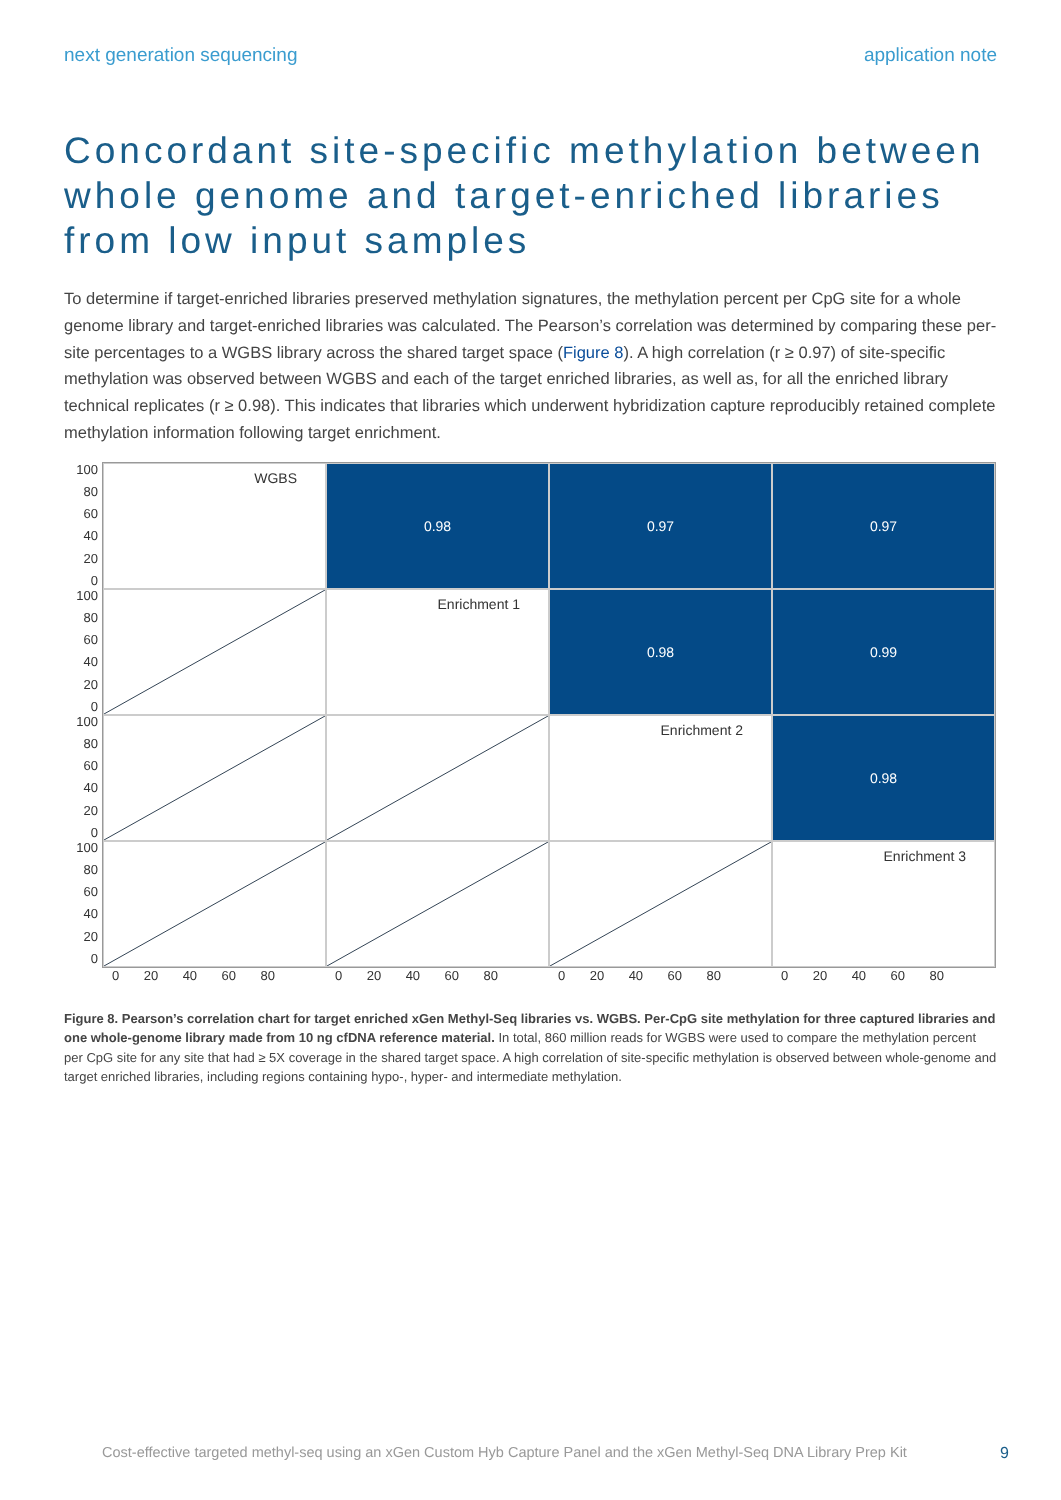next generation sequencing application note
Concordant site-specific methylation between whole genome and target-enriched libraries from low input samples
To determine if target-enriched libraries preserved methylation signatures, the methylation percent per CpG site for a whole genome library and target-enriched libraries was calculated. The Pearson’s correlation was determined by comparing these per-site percentages to a WGBS library across the shared target space (Figure 8). A high correlation (r ≥ 0.97) of site-specific methylation was observed between WGBS and each of the target enriched libraries, as well as, for all the enriched library technical replicates (r ≥ 0.98). This indicates that libraries which underwent hybridization capture reproducibly retained complete methylation information following target enrichment.
100
80
60
40
20
0
100
80
60
40
20
0
100
80
60
40
20
0
100
80
60
40
20
0
WGBS
0.98
0.97
0.97
Enrichment 1
0.98
0.99
Enrichment 2
0.98
Enrichment 3
0 20 40 60 80 0 20 40 60 80 0 20 40 60 80 0 20 40 60 80
Figure 8. Pearson’s correlation chart for target enriched xGen Methyl-Seq libraries vs. WGBS. Per-CpG site methylation for three captured libraries and one whole-genome library made from 10 ng cfDNA reference material. In total, 860 million reads for WGBS were used to compare the methylation percent per CpG site for any site that had ≥ 5X coverage in the shared target space. A high correlation of site-specific methylation is observed between whole-genome and target enriched libraries, including regions containing hypo-, hyper- and intermediate methylation.
Cost-effective targeted methyl-seq using an xGen Custom Hyb Capture Panel and the xGen Methyl-Seq DNA Library Prep Kit 9